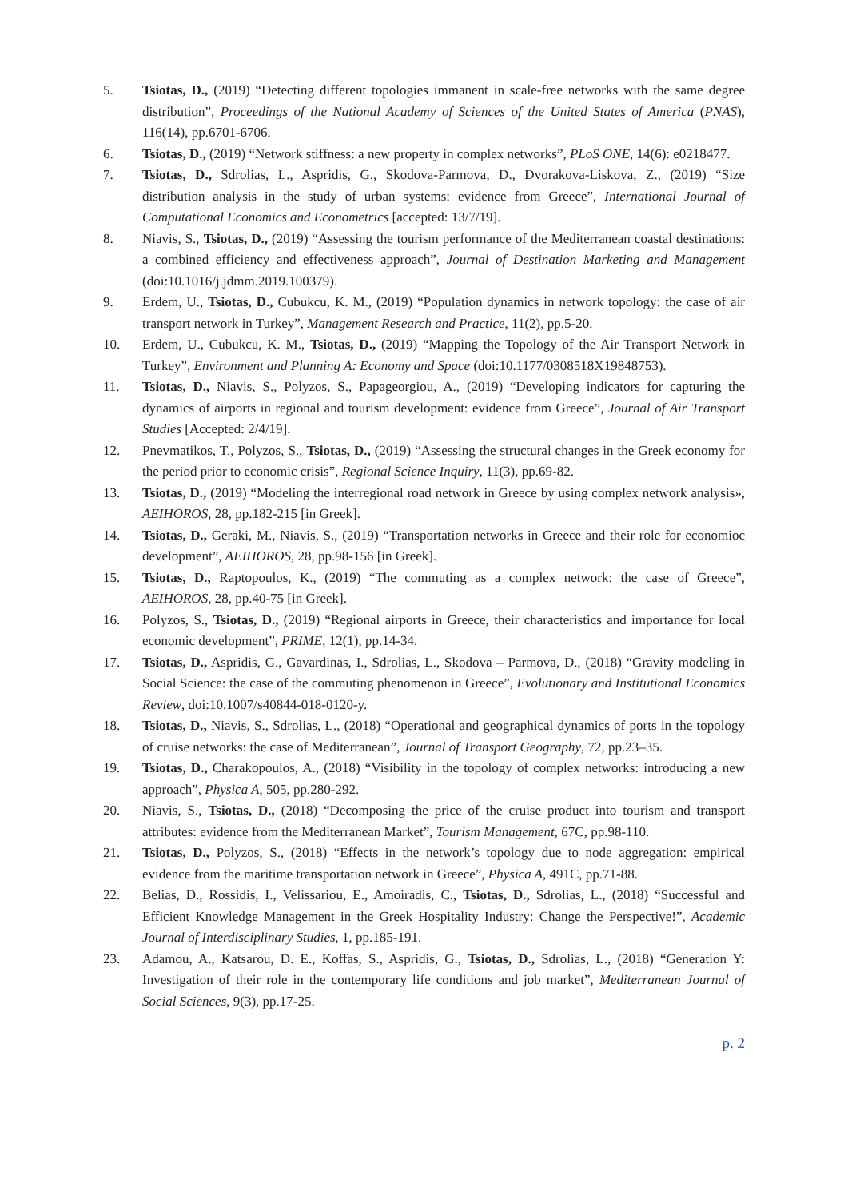5. Tsiotas, D., (2019) “Detecting different topologies immanent in scale-free networks with the same degree distribution”, Proceedings of the National Academy of Sciences of the United States of America (PNAS), 116(14), pp.6701-6706.
6. Tsiotas, D., (2019) “Network stiffness: a new property in complex networks”, PLoS ONE, 14(6): e0218477.
7. Tsiotas, D., Sdrolias, L., Aspridis, G., Skodova-Parmova, D., Dvorakova-Liskova, Z., (2019) “Size distribution analysis in the study of urban systems: evidence from Greece”, International Journal of Computational Economics and Econometrics [accepted: 13/7/19].
8. Niavis, S., Tsiotas, D., (2019) “Assessing the tourism performance of the Mediterranean coastal destinations: a combined efficiency and effectiveness approach”, Journal of Destination Marketing and Management (doi:10.1016/j.jdmm.2019.100379).
9. Erdem, U., Tsiotas, D., Cubukcu, K. M., (2019) “Population dynamics in network topology: the case of air transport network in Turkey”, Management Research and Practice, 11(2), pp.5-20.
10. Erdem, U., Cubukcu, K. M., Tsiotas, D., (2019) “Mapping the Topology of the Air Transport Network in Turkey”, Environment and Planning A: Economy and Space (doi:10.1177/0308518X19848753).
11. Tsiotas, D., Niavis, S., Polyzos, S., Papageorgiou, A., (2019) “Developing indicators for capturing the dynamics of airports in regional and tourism development: evidence from Greece”, Journal of Air Transport Studies [Accepted: 2/4/19].
12. Pnevmatikos, T., Polyzos, S., Tsiotas, D., (2019) “Assessing the structural changes in the Greek economy for the period prior to economic crisis”, Regional Science Inquiry, 11(3), pp.69-82.
13. Tsiotas, D., (2019) “Modeling the interregional road network in Greece by using complex network analysis», AEIHOROS, 28, pp.182-215 [in Greek].
14. Tsiotas, D., Geraki, M., Niavis, S., (2019) “Transportation networks in Greece and their role for economioc development”, AEIHOROS, 28, pp.98-156 [in Greek].
15. Tsiotas, D., Raptopoulos, K., (2019) “The commuting as a complex network: the case of Greece”, AEIHOROS, 28, pp.40-75 [in Greek].
16. Polyzos, S., Tsiotas, D., (2019) “Regional airports in Greece, their characteristics and importance for local economic development”, PRIME, 12(1), pp.14-34.
17. Tsiotas, D., Aspridis, G., Gavardinas, I., Sdrolias, L., Skodova – Parmova, D., (2018) “Gravity modeling in Social Science: the case of the commuting phenomenon in Greece”, Evolutionary and Institutional Economics Review, doi:10.1007/s40844-018-0120-y.
18. Tsiotas, D., Niavis, S., Sdrolias, L., (2018) “Operational and geographical dynamics of ports in the topology of cruise networks: the case of Mediterranean”, Journal of Transport Geography, 72, pp.23–35.
19. Tsiotas, D., Charakopoulos, A., (2018) “Visibility in the topology of complex networks: introducing a new approach”, Physica A, 505, pp.280-292.
20. Niavis, S., Tsiotas, D., (2018) “Decomposing the price of the cruise product into tourism and transport attributes: evidence from the Mediterranean Market”, Tourism Management, 67C, pp.98-110.
21. Tsiotas, D., Polyzos, S., (2018) “Effects in the network’s topology due to node aggregation: empirical evidence from the maritime transportation network in Greece”, Physica A, 491C, pp.71-88.
22. Belias, D., Rossidis, I., Velissariou, E., Amoiradis, C., Tsiotas, D., Sdrolias, L., (2018) “Successful and Efficient Knowledge Management in the Greek Hospitality Industry: Change the Perspective!”, Academic Journal of Interdisciplinary Studies, 1, pp.185-191.
23. Adamou, A., Katsarou, D. E., Koffas, S., Aspridis, G., Tsiotas, D., Sdrolias, L., (2018) “Generation Y: Investigation of their role in the contemporary life conditions and job market”, Mediterranean Journal of Social Sciences, 9(3), pp.17-25.
p. 2